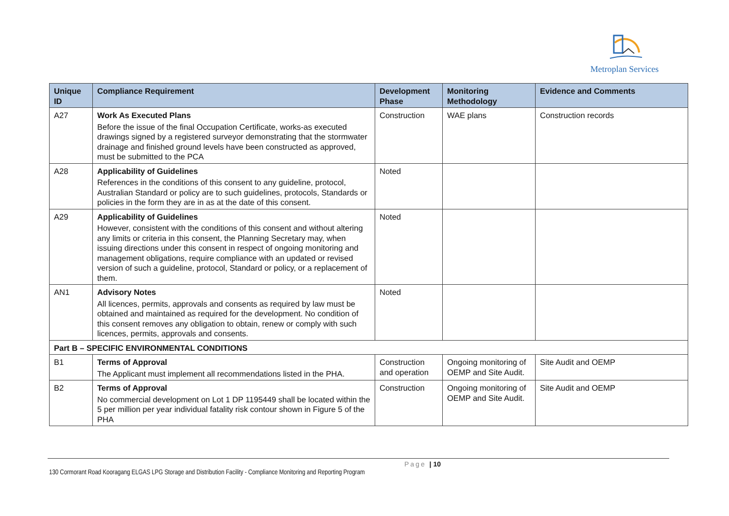Metroplan Services
| Unique ID | Compliance Requirement | Development Phase | Monitoring Methodology | Evidence and Comments |
| --- | --- | --- | --- | --- |
| A27 | Work As Executed Plans Before the issue of the final Occupation Certificate, works-as executed drawings signed by a registered surveyor demonstrating that the stormwater drainage and finished ground levels have been constructed as approved, must be submitted to the PCA | Construction | WAE plans | Construction records |
| A28 | Applicability of Guidelines References in the conditions of this consent to any guideline, protocol, Australian Standard or policy are to such guidelines, protocols, Standards or policies in the form they are in as at the date of this consent. | Noted | | |
| A29 | Applicability of Guidelines However, consistent with the conditions of this consent and without altering any limits or criteria in this consent, the Planning Secretary may, when issuing directions under this consent in respect of ongoing monitoring and management obligations, require compliance with an updated or revised version of such a guideline, protocol, Standard or policy, or a replacement of them. | Noted | | |
| AN1 | Advisory Notes All licences, permits, approvals and consents as required by law must be obtained and maintained as required for the development. No condition of this consent removes any obligation to obtain, renew or comply with such licences, permits, approvals and consents. | Noted | | |
| Part B – SPECIFIC ENVIRONMENTAL CONDITIONS | | | | |
| B1 | Terms of Approval The Applicant must implement all recommendations listed in the PHA. | Construction and operation | Ongoing monitoring of OEMP and Site Audit. | Site Audit and OEMP |
| B2 | Terms of Approval No commercial development on Lot 1 DP 1195449 shall be located within the 5 per million per year individual fatality risk contour shown in Figure 5 of the PHA | Construction | Ongoing monitoring of OEMP and Site Audit. | Site Audit and OEMP |
Page | 10
130 Cormorant Road Kooragang ELGAS LPG Storage and Distribution Facility - Compliance Monitoring and Reporting Program